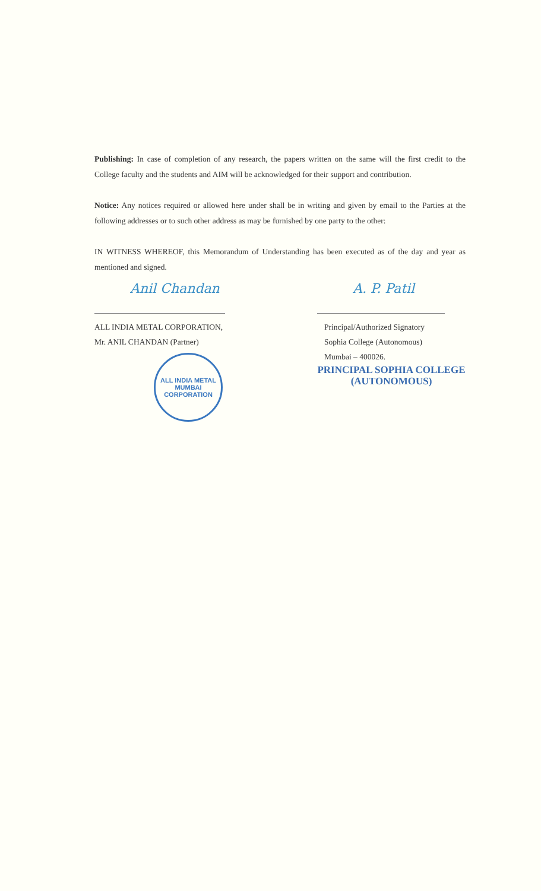Publishing: In case of completion of any research, the papers written on the same will the first credit to the College faculty and the students and AIM will be acknowledged for their support and contribution.
Notice: Any notices required or allowed here under shall be in writing and given by email to the Parties at the following addresses or to such other address as may be furnished by one party to the other:
IN WITNESS WHEREOF, this Memorandum of Understanding has been executed as of the day and year as mentioned and signed.
Anil Chandan
ALL INDIA METAL CORPORATION,
Mr. ANIL CHANDAN (Partner)
ALL INDIA METAL
MUMBAI
CORPORATION
A. P. Patil
Principal/Authorized Signatory
Sophia College (Autonomous)
Mumbai – 400026.
PRINCIPAL SOPHIA COLLEGE
(AUTONOMOUS)